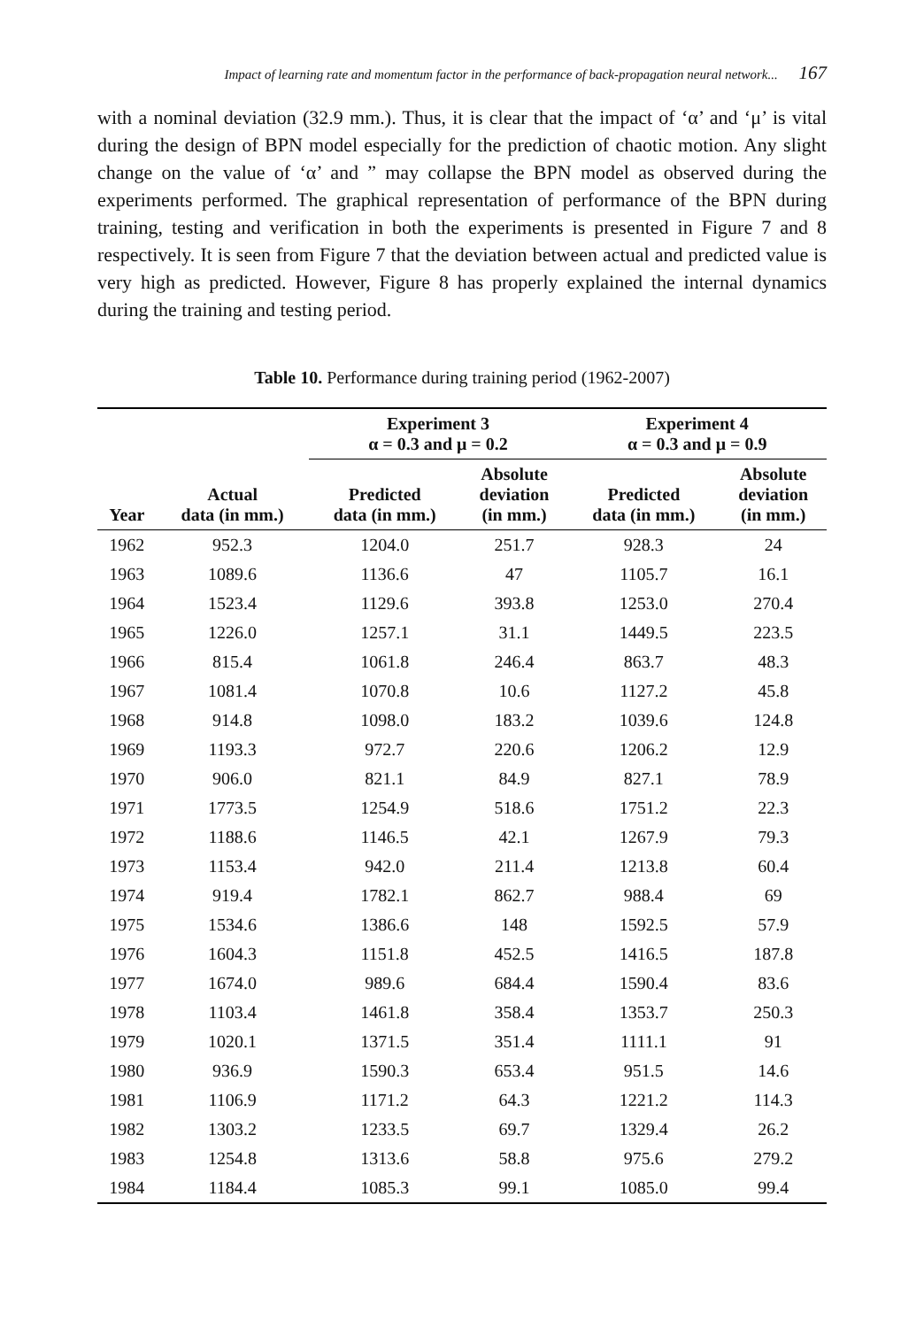Impact of learning rate and momentum factor in the performance of back-propagation neural network... 167
with a nominal deviation (32.9 mm.). Thus, it is clear that the impact of ‘α’ and ‘μ’ is vital during the design of BPN model especially for the prediction of chaotic motion. Any slight change on the value of ‘α’ and ” may collapse the BPN model as observed during the experiments performed. The graphical representation of performance of the BPN during training, testing and verification in both the experiments is presented in Figure 7 and 8 respectively. It is seen from Figure 7 that the deviation between actual and predicted value is very high as predicted. However, Figure 8 has properly explained the internal dynamics during the training and testing period.
Table 10. Performance during training period (1962-2007)
| | | Experiment 3 α = 0.3 and μ = 0.2 | | Experiment 4 α = 0.3 and μ = 0.9 | |
| --- | --- | --- | --- | --- | --- |
| Year | Actual data (in mm.) | Predicted data (in mm.) | Absolute deviation (in mm.) | Predicted data (in mm.) | Absolute deviation (in mm.) |
| 1962 | 952.3 | 1204.0 | 251.7 | 928.3 | 24 |
| 1963 | 1089.6 | 1136.6 | 47 | 1105.7 | 16.1 |
| 1964 | 1523.4 | 1129.6 | 393.8 | 1253.0 | 270.4 |
| 1965 | 1226.0 | 1257.1 | 31.1 | 1449.5 | 223.5 |
| 1966 | 815.4 | 1061.8 | 246.4 | 863.7 | 48.3 |
| 1967 | 1081.4 | 1070.8 | 10.6 | 1127.2 | 45.8 |
| 1968 | 914.8 | 1098.0 | 183.2 | 1039.6 | 124.8 |
| 1969 | 1193.3 | 972.7 | 220.6 | 1206.2 | 12.9 |
| 1970 | 906.0 | 821.1 | 84.9 | 827.1 | 78.9 |
| 1971 | 1773.5 | 1254.9 | 518.6 | 1751.2 | 22.3 |
| 1972 | 1188.6 | 1146.5 | 42.1 | 1267.9 | 79.3 |
| 1973 | 1153.4 | 942.0 | 211.4 | 1213.8 | 60.4 |
| 1974 | 919.4 | 1782.1 | 862.7 | 988.4 | 69 |
| 1975 | 1534.6 | 1386.6 | 148 | 1592.5 | 57.9 |
| 1976 | 1604.3 | 1151.8 | 452.5 | 1416.5 | 187.8 |
| 1977 | 1674.0 | 989.6 | 684.4 | 1590.4 | 83.6 |
| 1978 | 1103.4 | 1461.8 | 358.4 | 1353.7 | 250.3 |
| 1979 | 1020.1 | 1371.5 | 351.4 | 1111.1 | 91 |
| 1980 | 936.9 | 1590.3 | 653.4 | 951.5 | 14.6 |
| 1981 | 1106.9 | 1171.2 | 64.3 | 1221.2 | 114.3 |
| 1982 | 1303.2 | 1233.5 | 69.7 | 1329.4 | 26.2 |
| 1983 | 1254.8 | 1313.6 | 58.8 | 975.6 | 279.2 |
| 1984 | 1184.4 | 1085.3 | 99.1 | 1085.0 | 99.4 |